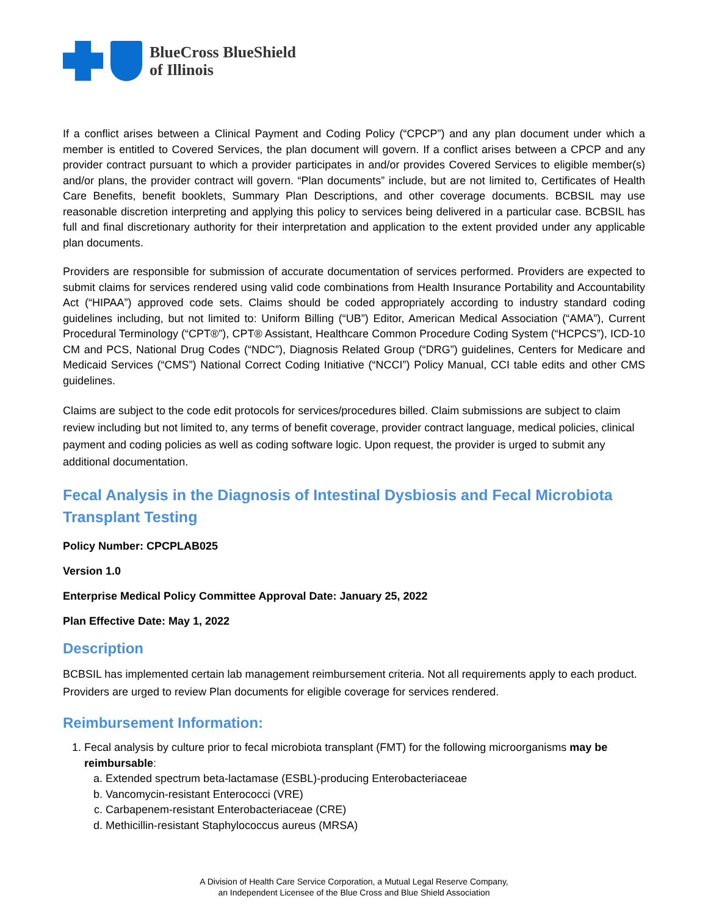BlueCross BlueShield
of Illinois
If a conflict arises between a Clinical Payment and Coding Policy (“CPCP”) and any plan document under which a member is entitled to Covered Services, the plan document will govern. If a conflict arises between a CPCP and any provider contract pursuant to which a provider participates in and/or provides Covered Services to eligible member(s) and/or plans, the provider contract will govern. “Plan documents” include, but are not limited to, Certificates of Health Care Benefits, benefit booklets, Summary Plan Descriptions, and other coverage documents. BCBSIL may use reasonable discretion interpreting and applying this policy to services being delivered in a particular case. BCBSIL has full and final discretionary authority for their interpretation and application to the extent provided under any applicable plan documents.
Providers are responsible for submission of accurate documentation of services performed. Providers are expected to submit claims for services rendered using valid code combinations from Health Insurance Portability and Accountability Act (“HIPAA”) approved code sets. Claims should be coded appropriately according to industry standard coding guidelines including, but not limited to: Uniform Billing (“UB”) Editor, American Medical Association (“AMA”), Current Procedural Terminology (“CPT®”), CPT® Assistant, Healthcare Common Procedure Coding System (“HCPCS”), ICD-10 CM and PCS, National Drug Codes (“NDC”), Diagnosis Related Group (“DRG”) guidelines, Centers for Medicare and Medicaid Services (“CMS”) National Correct Coding Initiative (“NCCI”) Policy Manual, CCI table edits and other CMS guidelines.
Claims are subject to the code edit protocols for services/procedures billed. Claim submissions are subject to claim review including but not limited to, any terms of benefit coverage, provider contract language, medical policies, clinical payment and coding policies as well as coding software logic. Upon request, the provider is urged to submit any additional documentation.
Fecal Analysis in the Diagnosis of Intestinal Dysbiosis and Fecal Microbiota Transplant Testing
Policy Number: CPCPLAB025
Version 1.0
Enterprise Medical Policy Committee Approval Date: January 25, 2022
Plan Effective Date: May 1, 2022
Description
BCBSIL has implemented certain lab management reimbursement criteria. Not all requirements apply to each product. Providers are urged to review Plan documents for eligible coverage for services rendered.
Reimbursement Information:
1. Fecal analysis by culture prior to fecal microbiota transplant (FMT) for the following microorganisms may be reimbursable:
a. Extended spectrum beta-lactamase (ESBL)-producing Enterobacteriaceae
b. Vancomycin-resistant Enterococci (VRE)
c. Carbapenem-resistant Enterobacteriaceae (CRE)
d. Methicillin-resistant Staphylococcus aureus (MRSA)
A Division of Health Care Service Corporation, a Mutual Legal Reserve Company,
an Independent Licensee of the Blue Cross and Blue Shield Association